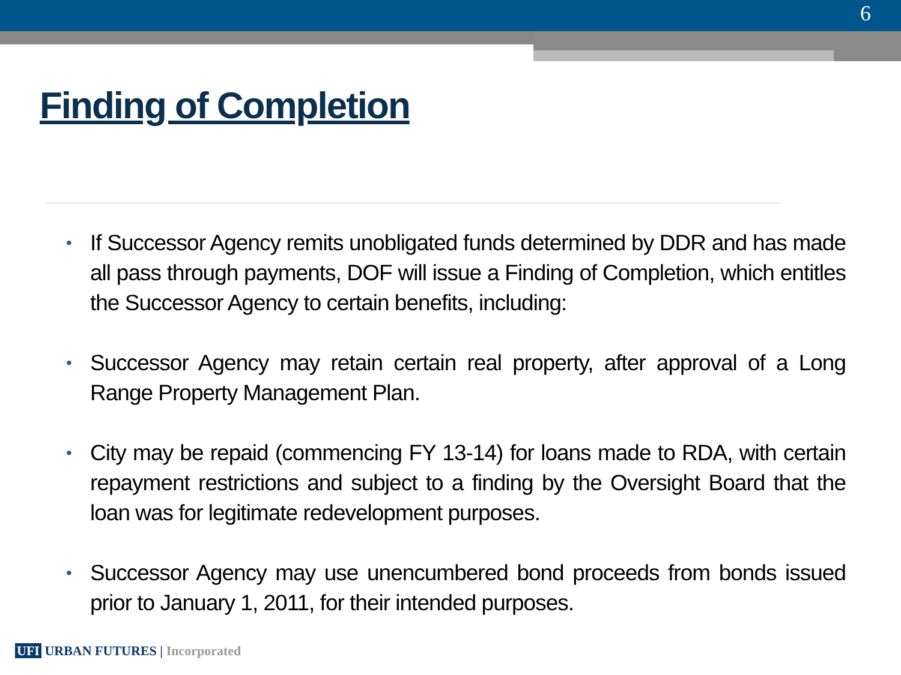6
Finding of Completion
• If Successor Agency remits unobligated funds determined by DDR and has made all pass through payments, DOF will issue a Finding of Completion, which entitles the Successor Agency to certain benefits, including:
• Successor Agency may retain certain real property, after approval of a Long Range Property Management Plan.
• City may be repaid (commencing FY 13-14) for loans made to RDA, with certain repayment restrictions and subject to a finding by the Oversight Board that the loan was for legitimate redevelopment purposes.
• Successor Agency may use unencumbered bond proceeds from bonds issued prior to January 1, 2011, for their intended purposes.
UFI URBAN FUTURES | Incorporated